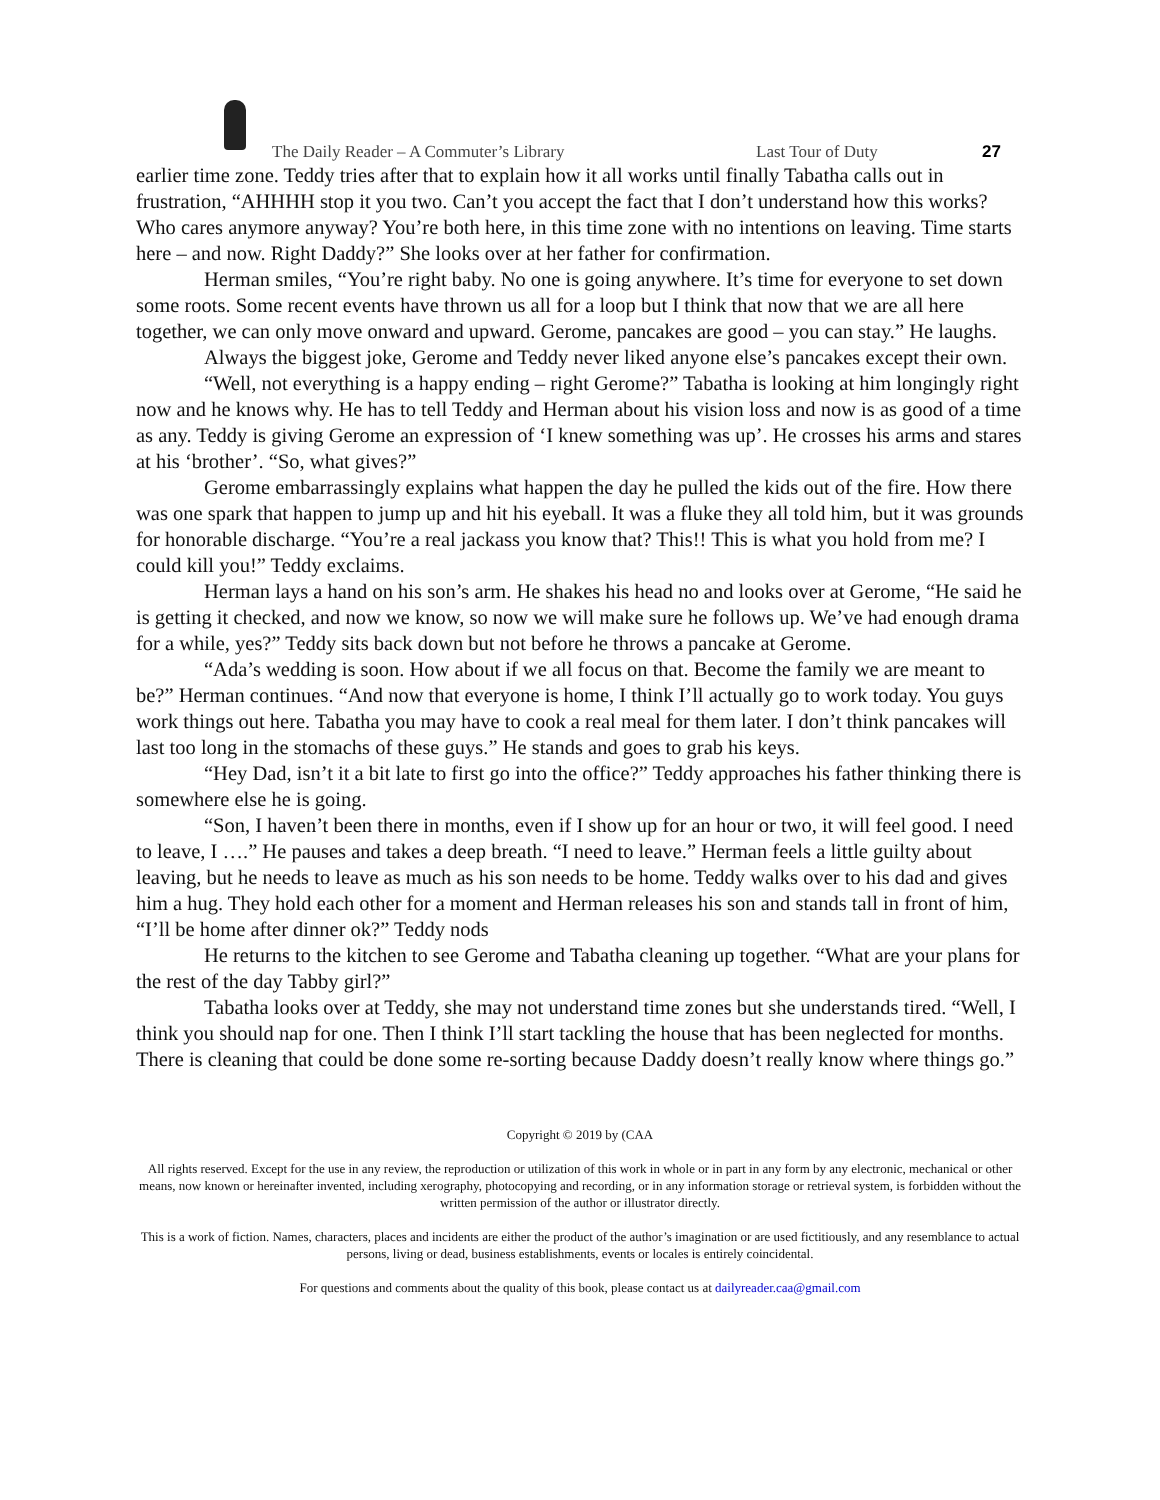The Daily Reader – A Commuter’s Library Last Tour of Duty 27
earlier time zone. Teddy tries after that to explain how it all works until finally Tabatha calls out in frustration, “AHHHH stop it you two. Can’t you accept the fact that I don’t understand how this works? Who cares anymore anyway? You’re both here, in this time zone with no intentions on leaving. Time starts here – and now. Right Daddy?” She looks over at her father for confirmation.
Herman smiles, “You’re right baby. No one is going anywhere. It’s time for everyone to set down some roots. Some recent events have thrown us all for a loop but I think that now that we are all here together, we can only move onward and upward. Gerome, pancakes are good – you can stay.” He laughs.
Always the biggest joke, Gerome and Teddy never liked anyone else’s pancakes except their own.
“Well, not everything is a happy ending – right Gerome?” Tabatha is looking at him longingly right now and he knows why. He has to tell Teddy and Herman about his vision loss and now is as good of a time as any. Teddy is giving Gerome an expression of ‘I knew something was up’. He crosses his arms and stares at his ‘brother’. “So, what gives?”
Gerome embarrassingly explains what happen the day he pulled the kids out of the fire. How there was one spark that happen to jump up and hit his eyeball. It was a fluke they all told him, but it was grounds for honorable discharge. “You’re a real jackass you know that? This!! This is what you hold from me? I could kill you!” Teddy exclaims.
Herman lays a hand on his son’s arm. He shakes his head no and looks over at Gerome, “He said he is getting it checked, and now we know, so now we will make sure he follows up. We’ve had enough drama for a while, yes?” Teddy sits back down but not before he throws a pancake at Gerome.
“Ada’s wedding is soon. How about if we all focus on that. Become the family we are meant to be?” Herman continues. “And now that everyone is home, I think I’ll actually go to work today. You guys work things out here. Tabatha you may have to cook a real meal for them later. I don’t think pancakes will last too long in the stomachs of these guys.” He stands and goes to grab his keys.
“Hey Dad, isn’t it a bit late to first go into the office?” Teddy approaches his father thinking there is somewhere else he is going.
“Son, I haven’t been there in months, even if I show up for an hour or two, it will feel good. I need to leave, I ….” He pauses and takes a deep breath. “I need to leave.” Herman feels a little guilty about leaving, but he needs to leave as much as his son needs to be home. Teddy walks over to his dad and gives him a hug. They hold each other for a moment and Herman releases his son and stands tall in front of him, “I’ll be home after dinner ok?” Teddy nods
He returns to the kitchen to see Gerome and Tabatha cleaning up together. “What are your plans for the rest of the day Tabby girl?”
Tabatha looks over at Teddy, she may not understand time zones but she understands tired. “Well, I think you should nap for one. Then I think I’ll start tackling the house that has been neglected for months. There is cleaning that could be done some re-sorting because Daddy doesn’t really know where things go.”
Copyright © 2019 by (CAA
All rights reserved. Except for the use in any review, the reproduction or utilization of this work in whole or in part in any form by any electronic, mechanical or other means, now known or hereinafter invented, including xerography, photocopying and recording, or in any information storage or retrieval system, is forbidden without the written permission of the author or illustrator directly.
This is a work of fiction. Names, characters, places and incidents are either the product of the author’s imagination or are used fictitiously, and any resemblance to actual persons, living or dead, business establishments, events or locales is entirely coincidental.
For questions and comments about the quality of this book, please contact us at dailyreader.caa@gmail.com